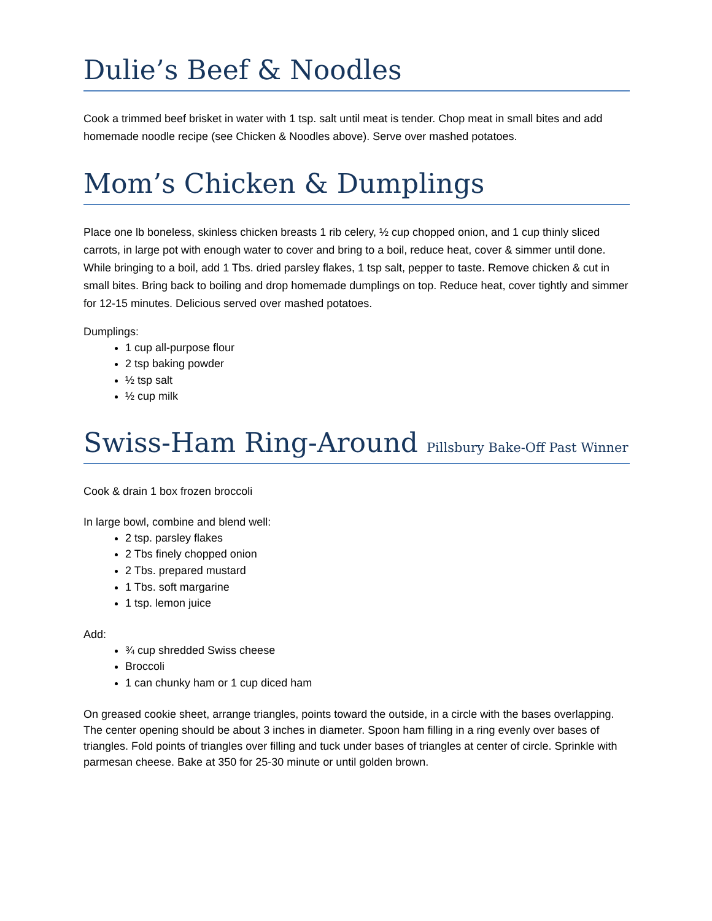Dulie’s Beef & Noodles
Cook a trimmed beef brisket in water with 1 tsp. salt until meat is tender. Chop meat in small bites and add homemade noodle recipe (see Chicken & Noodles above). Serve over mashed potatoes.
Mom’s Chicken & Dumplings
Place one lb boneless, skinless chicken breasts 1 rib celery, ½ cup chopped onion, and 1 cup thinly sliced carrots, in large pot with enough water to cover and bring to a boil, reduce heat, cover & simmer until done. While bringing to a boil, add 1 Tbs. dried parsley flakes, 1 tsp salt, pepper to taste. Remove chicken & cut in small bites. Bring back to boiling and drop homemade dumplings on top. Reduce heat, cover tightly and simmer for 12-15 minutes. Delicious served over mashed potatoes.
Dumplings:
1 cup all-purpose flour
2 tsp baking powder
½ tsp salt
½ cup milk
Swiss-Ham Ring-Around Pillsbury Bake-Off Past Winner
Cook & drain 1 box frozen broccoli
In large bowl, combine and blend well:
2 tsp. parsley flakes
2 Tbs finely chopped onion
2 Tbs. prepared mustard
1 Tbs. soft margarine
1 tsp. lemon juice
Add:
¾ cup shredded Swiss cheese
Broccoli
1 can chunky ham or 1 cup diced ham
On greased cookie sheet, arrange triangles, points toward the outside, in a circle with the bases overlapping. The center opening should be about 3 inches in diameter. Spoon ham filling in a ring evenly over bases of triangles. Fold points of triangles over filling and tuck under bases of triangles at center of circle. Sprinkle with parmesan cheese. Bake at 350 for 25-30 minute or until golden brown.